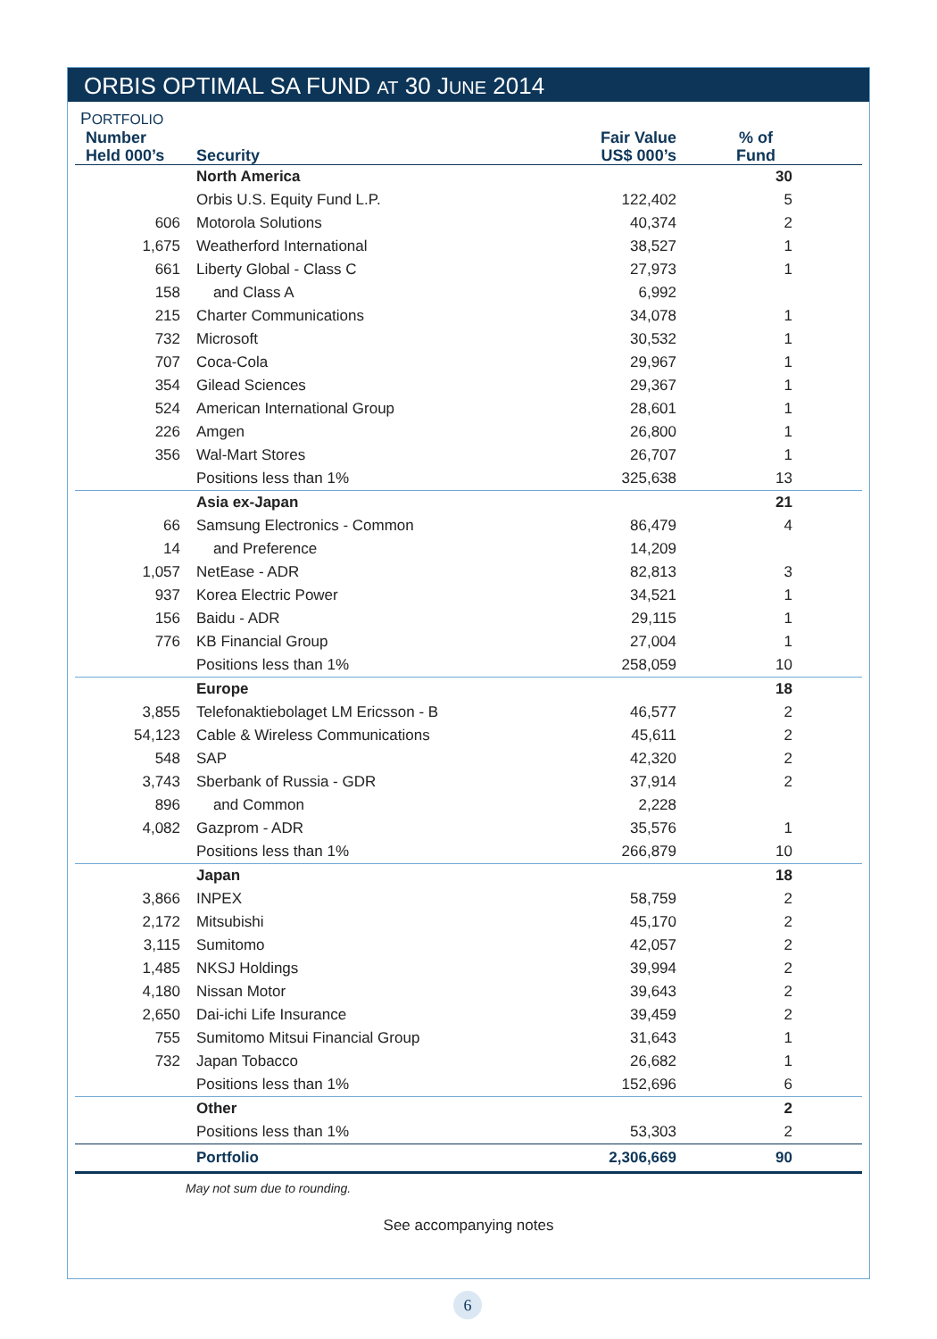ORBIS OPTIMAL SA FUND AT 30 JUNE 2014
PORTFOLIO
| Number Held 000’s | Security | Fair Value US$ 000’s | % of Fund |
| --- | --- | --- | --- |
| | North America | | 30 |
| | Orbis U.S. Equity Fund L.P. | 122,402 | 5 |
| 606 | Motorola Solutions | 40,374 | 2 |
| 1,675 | Weatherford International | 38,527 | 1 |
| 661 | Liberty Global - Class C | 27,973 | 1 |
| 158 | and Class A | 6,992 | |
| 215 | Charter Communications | 34,078 | 1 |
| 732 | Microsoft | 30,532 | 1 |
| 707 | Coca-Cola | 29,967 | 1 |
| 354 | Gilead Sciences | 29,367 | 1 |
| 524 | American International Group | 28,601 | 1 |
| 226 | Amgen | 26,800 | 1 |
| 356 | Wal-Mart Stores | 26,707 | 1 |
| | Positions less than 1% | 325,638 | 13 |
| | Asia ex-Japan | | 21 |
| 66 | Samsung Electronics - Common | 86,479 | 4 |
| 14 | and Preference | 14,209 | |
| 1,057 | NetEase - ADR | 82,813 | 3 |
| 937 | Korea Electric Power | 34,521 | 1 |
| 156 | Baidu - ADR | 29,115 | 1 |
| 776 | KB Financial Group | 27,004 | 1 |
| | Positions less than 1% | 258,059 | 10 |
| | Europe | | 18 |
| 3,855 | Telefonaktiebolaget LM Ericsson - B | 46,577 | 2 |
| 54,123 | Cable & Wireless Communications | 45,611 | 2 |
| 548 | SAP | 42,320 | 2 |
| 3,743 | Sberbank of Russia - GDR | 37,914 | 2 |
| 896 | and Common | 2,228 | |
| 4,082 | Gazprom - ADR | 35,576 | 1 |
| | Positions less than 1% | 266,879 | 10 |
| | Japan | | 18 |
| 3,866 | INPEX | 58,759 | 2 |
| 2,172 | Mitsubishi | 45,170 | 2 |
| 3,115 | Sumitomo | 42,057 | 2 |
| 1,485 | NKSJ Holdings | 39,994 | 2 |
| 4,180 | Nissan Motor | 39,643 | 2 |
| 2,650 | Dai-ichi Life Insurance | 39,459 | 2 |
| 755 | Sumitomo Mitsui Financial Group | 31,643 | 1 |
| 732 | Japan Tobacco | 26,682 | 1 |
| | Positions less than 1% | 152,696 | 6 |
| | Other | | 2 |
| | Positions less than 1% | 53,303 | 2 |
| | Portfolio | 2,306,669 | 90 |
May not sum due to rounding.
See accompanying notes
6